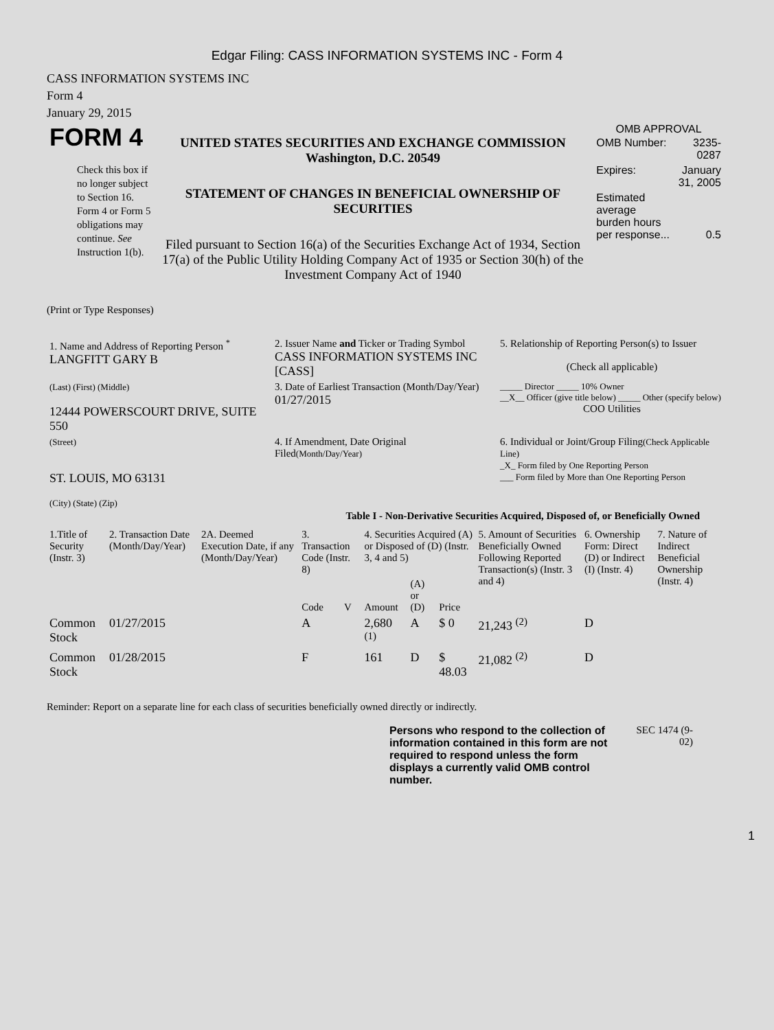Edgar Filing: CASS INFORMATION SYSTEMS INC - Form 4
CASS INFORMATION SYSTEMS INC
Form 4
January 29, 2015
| FORM 4 Check this box if no longer subject to Section 16. Form 4 or Form 5 obligations may continue. See Instruction 1(b). | UNITED STATES SECURITIES AND EXCHANGE COMMISSION Washington, D.C. 20549 STATEMENT OF CHANGES IN BENEFICIAL OWNERSHIP OF SECURITIES Filed pursuant to Section 16(a) of the Securities Exchange Act of 1934, Section 17(a) of the Public Utility Holding Company Act of 1935 or Section 30(h) of the Investment Company Act of 1940 | OMB APPROVAL / OMB Number: / 3235-0287 / / Expires: / January 31, 2005 / / Estimated average burden hours per response... / 0.5 / |
(Print or Type Responses)
| 1. Name and Address of Reporting Person <sup>*</sup> LANGFITT GARY B | 2. Issuer Name and Ticker or Trading Symbol CASS INFORMATION SYSTEMS INC [CASS] | 5. Relationship of Reporting Person(s) to Issuer (Check all applicable) |
| (Last) (First) (Middle) 12444 POWERSCOURT DRIVE, SUITE 550 | 3. Date of Earliest Transaction (Month/Day/Year) 01/27/2015 | _____ Director _____ 10% Owner __X__ Officer (give title below) _____ Other (specify below) COO Utilities |
| (Street) ST. LOUIS, MO 63131 (City) (State) (Zip) | 4. If Amendment, Date Original Filed (Month/Day/Year) | 6. Individual or Joint/Group Filing (Check Applicable Line) _X_ Form filed by One Reporting Person ___ Form filed by More than One Reporting Person |
Table I - Non-Derivative Securities Acquired, Disposed of, or Beneficially Owned
| 1.Title of Security (Instr. 3) | 2. Transaction Date (Month/Day/Year) | 2A. Deemed Execution Date, if any (Month/Day/Year) | 3. Transaction Code (Instr. 8) | | 4. Securities Acquired (A) or Disposed of (D) (Instr. 3, 4 and 5) | | | 5. Amount of Securities Beneficially Owned Following Reported Transaction(s) (Instr. 3 and 4) | 6. Ownership Form: Direct (D) or Indirect (I) (Instr. 4) | 7. Nature of Indirect Beneficial Ownership (Instr. 4) |
| --- | --- | --- | --- | --- | --- | --- | --- | --- | --- | --- |
| | | | Code | V | Amount | (A) or (D) | Price | | | |
| Common Stock | 01/27/2015 | | A | | 2,680 <sup>(1)</sup> | A | $ 0 | 21,243 <sup>(2)</sup> | D | |
| Common Stock | 01/28/2015 | | F | | 161 | D | $ 48.03 | 21,082 <sup>(2)</sup> | D | |
Reminder: Report on a separate line for each class of securities beneficially owned directly or indirectly.
| Persons who respond to the collection of information contained in this form are not required to respond unless the form displays a currently valid OMB control number. | SEC 1474 (9-02) |
1